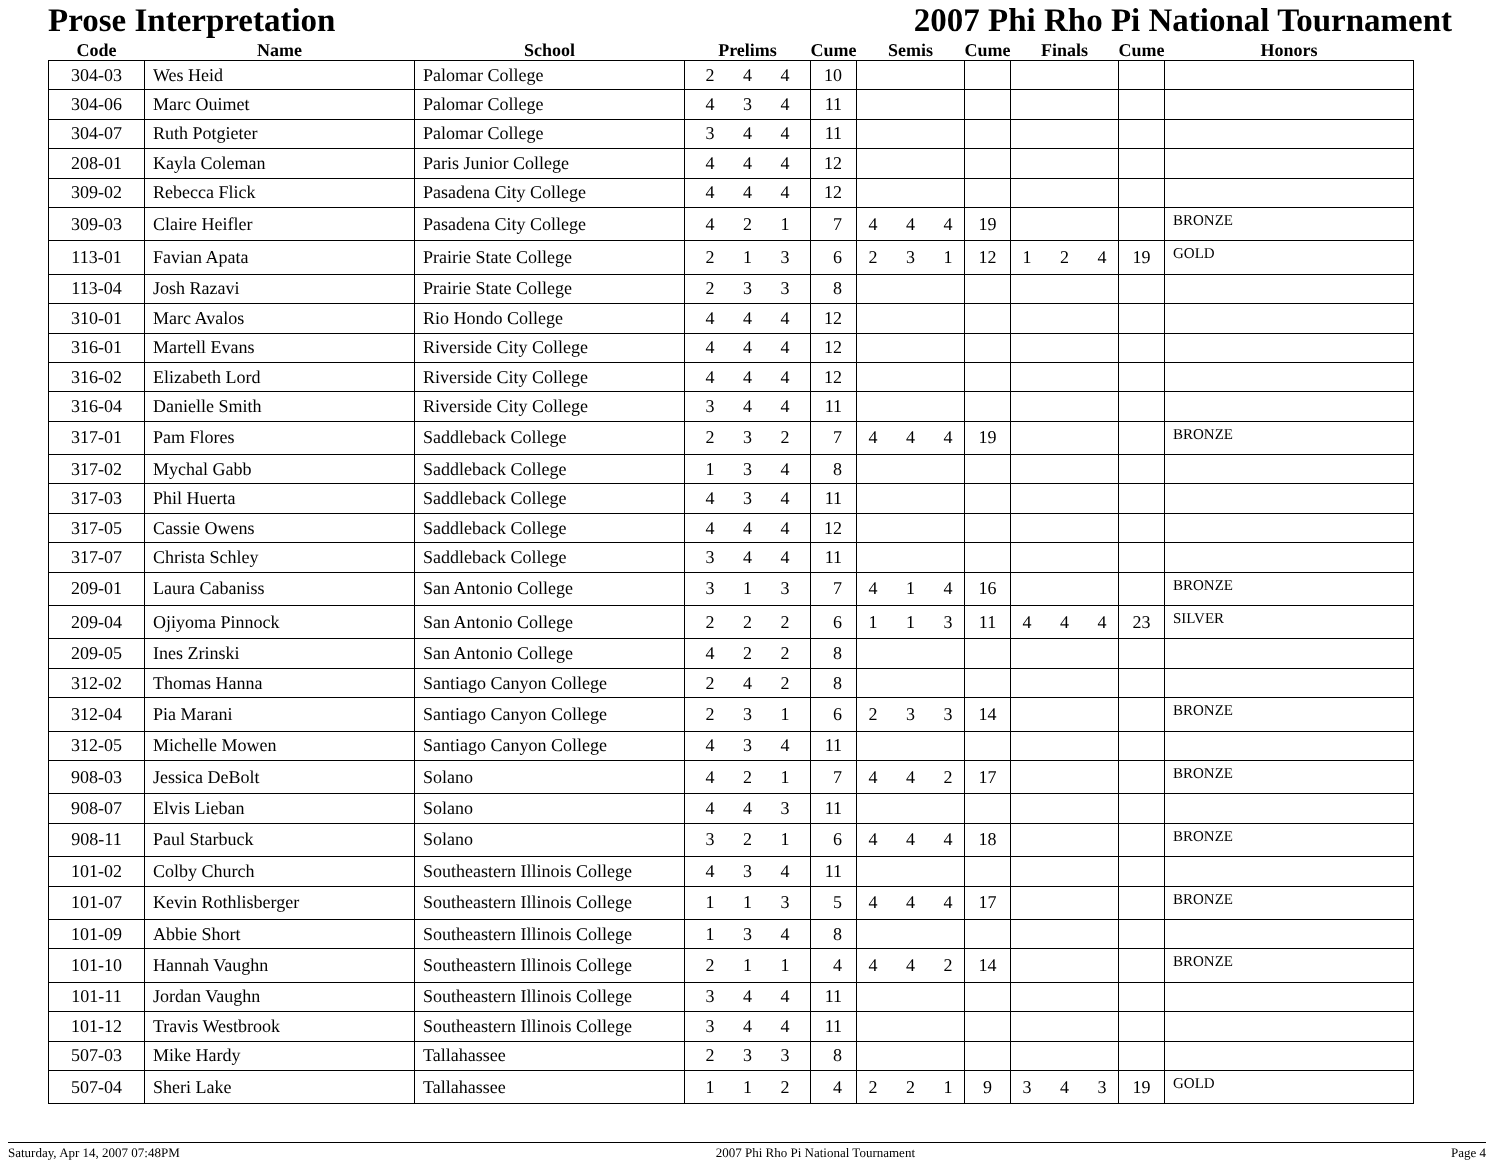Prose Interpretation 2007 Phi Rho Pi National Tournament
| Code | Name | School | Prelims | Cume | Semis | Cume | Finals | Cume | Honors |
| --- | --- | --- | --- | --- | --- | --- | --- | --- | --- |
| 304-03 | Wes Heid | Palomar College | 2 4 4 | 10 | | | | | |
| 304-06 | Marc Ouimet | Palomar College | 4 3 4 | 11 | | | | | |
| 304-07 | Ruth Potgieter | Palomar College | 3 4 4 | 11 | | | | | |
| 208-01 | Kayla Coleman | Paris Junior College | 4 4 4 | 12 | | | | | |
| 309-02 | Rebecca Flick | Pasadena City College | 4 4 4 | 12 | | | | | |
| 309-03 | Claire Heifler | Pasadena City College | 4 2 1 | 7 | 4 4 4 | 19 | | | BRONZE |
| 113-01 | Favian Apata | Prairie State College | 2 1 3 | 6 | 2 3 1 | 12 | 1 2 4 | 19 | GOLD |
| 113-04 | Josh Razavi | Prairie State College | 2 3 3 | 8 | | | | | |
| 310-01 | Marc Avalos | Rio Hondo College | 4 4 4 | 12 | | | | | |
| 316-01 | Martell Evans | Riverside City College | 4 4 4 | 12 | | | | | |
| 316-02 | Elizabeth Lord | Riverside City College | 4 4 4 | 12 | | | | | |
| 316-04 | Danielle Smith | Riverside City College | 3 4 4 | 11 | | | | | |
| 317-01 | Pam Flores | Saddleback College | 2 3 2 | 7 | 4 4 4 | 19 | | | BRONZE |
| 317-02 | Mychal Gabb | Saddleback College | 1 3 4 | 8 | | | | | |
| 317-03 | Phil Huerta | Saddleback College | 4 3 4 | 11 | | | | | |
| 317-05 | Cassie Owens | Saddleback College | 4 4 4 | 12 | | | | | |
| 317-07 | Christa Schley | Saddleback College | 3 4 4 | 11 | | | | | |
| 209-01 | Laura Cabaniss | San Antonio College | 3 1 3 | 7 | 4 1 4 | 16 | | | BRONZE |
| 209-04 | Ojiyoma Pinnock | San Antonio College | 2 2 2 | 6 | 1 1 3 | 11 | 4 4 4 | 23 | SILVER |
| 209-05 | Ines Zrinski | San Antonio College | 4 2 2 | 8 | | | | | |
| 312-02 | Thomas Hanna | Santiago Canyon College | 2 4 2 | 8 | | | | | |
| 312-04 | Pia Marani | Santiago Canyon College | 2 3 1 | 6 | 2 3 3 | 14 | | | BRONZE |
| 312-05 | Michelle Mowen | Santiago Canyon College | 4 3 4 | 11 | | | | | |
| 908-03 | Jessica DeBolt | Solano | 4 2 1 | 7 | 4 4 2 | 17 | | | BRONZE |
| 908-07 | Elvis Lieban | Solano | 4 4 3 | 11 | | | | | |
| 908-11 | Paul Starbuck | Solano | 3 2 1 | 6 | 4 4 4 | 18 | | | BRONZE |
| 101-02 | Colby Church | Southeastern Illinois College | 4 3 4 | 11 | | | | | |
| 101-07 | Kevin Rothlisberger | Southeastern Illinois College | 1 1 3 | 5 | 4 4 4 | 17 | | | BRONZE |
| 101-09 | Abbie Short | Southeastern Illinois College | 1 3 4 | 8 | | | | | |
| 101-10 | Hannah Vaughn | Southeastern Illinois College | 2 1 1 | 4 | 4 4 2 | 14 | | | BRONZE |
| 101-11 | Jordan Vaughn | Southeastern Illinois College | 3 4 4 | 11 | | | | | |
| 101-12 | Travis Westbrook | Southeastern Illinois College | 3 4 4 | 11 | | | | | |
| 507-03 | Mike Hardy | Tallahassee | 2 3 3 | 8 | | | | | |
| 507-04 | Sheri Lake | Tallahassee | 1 1 2 | 4 | 2 2 1 | 9 | 3 4 3 | 19 | GOLD |
Saturday, Apr 14, 2007 07:48PM 2007 Phi Rho Pi National Tournament Page 4